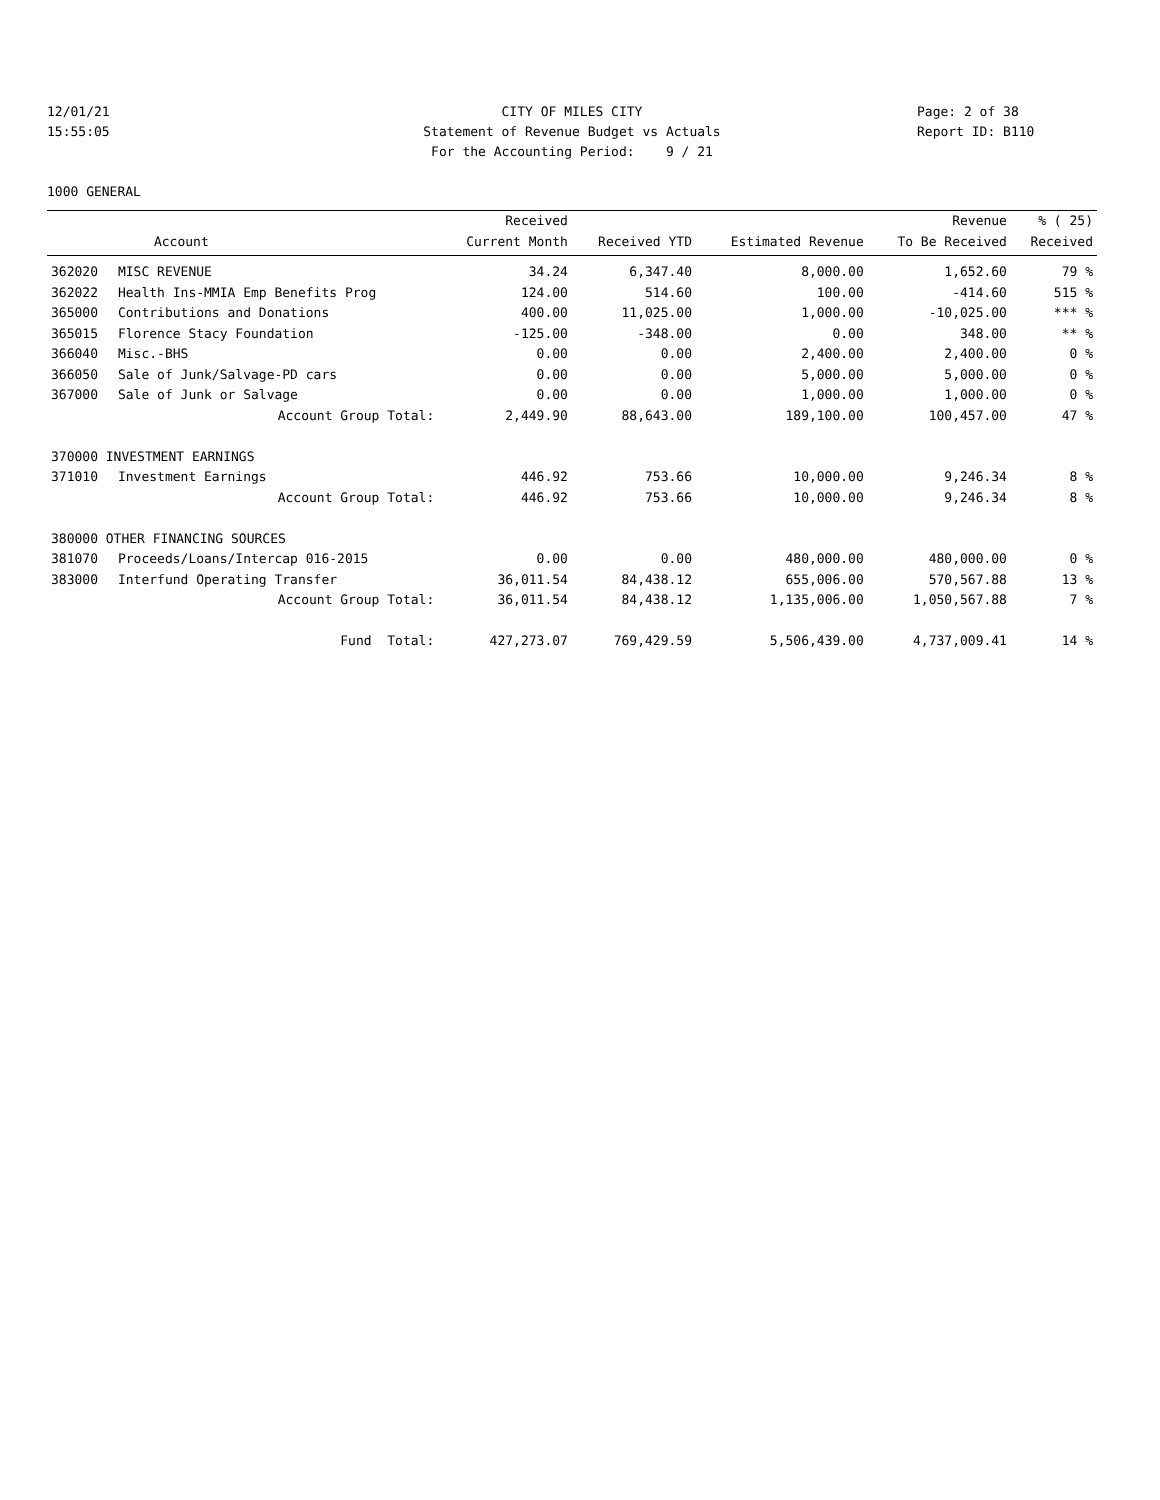12/01/21 CITY OF MILES CITY Page: 2 of 38
15:55:05 Statement of Revenue Budget vs Actuals Report ID: B110
For the Accounting Period: 9 / 21
1000 GENERAL
| | | Received | | | Revenue | % ( 25) |
| --- | --- | --- | --- | --- | --- | --- |
| | Account | Current Month | Received YTD | Estimated Revenue | To Be Received | Received |
| 362020 | MISC REVENUE | 34.24 | 6,347.40 | 8,000.00 | 1,652.60 | 79 % |
| 362022 | Health Ins-MMIA Emp Benefits Prog | 124.00 | 514.60 | 100.00 | -414.60 | 515 % |
| 365000 | Contributions and Donations | 400.00 | 11,025.00 | 1,000.00 | -10,025.00 | *** % |
| 365015 | Florence Stacy Foundation | -125.00 | -348.00 | 0.00 | 348.00 | ** % |
| 366040 | Misc.-BHS | 0.00 | 0.00 | 2,400.00 | 2,400.00 | 0 % |
| 366050 | Sale of Junk/Salvage-PD cars | 0.00 | 0.00 | 5,000.00 | 5,000.00 | 0 % |
| 367000 | Sale of Junk or Salvage | 0.00 | 0.00 | 1,000.00 | 1,000.00 | 0 % |
| | Account Group Total: | 2,449.90 | 88,643.00 | 189,100.00 | 100,457.00 | 47 % |
| 370000 INVESTMENT EARNINGS | | | | | | |
| 371010 | Investment Earnings | 446.92 | 753.66 | 10,000.00 | 9,246.34 | 8 % |
| | Account Group Total: | 446.92 | 753.66 | 10,000.00 | 9,246.34 | 8 % |
| 380000 OTHER FINANCING SOURCES | | | | | | |
| 381070 | Proceeds/Loans/Intercap 016-2015 | 0.00 | 0.00 | 480,000.00 | 480,000.00 | 0 % |
| 383000 | Interfund Operating Transfer | 36,011.54 | 84,438.12 | 655,006.00 | 570,567.88 | 13 % |
| | Account Group Total: | 36,011.54 | 84,438.12 | 1,135,006.00 | 1,050,567.88 | 7 % |
| | Fund Total: | 427,273.07 | 769,429.59 | 5,506,439.00 | 4,737,009.41 | 14 % |